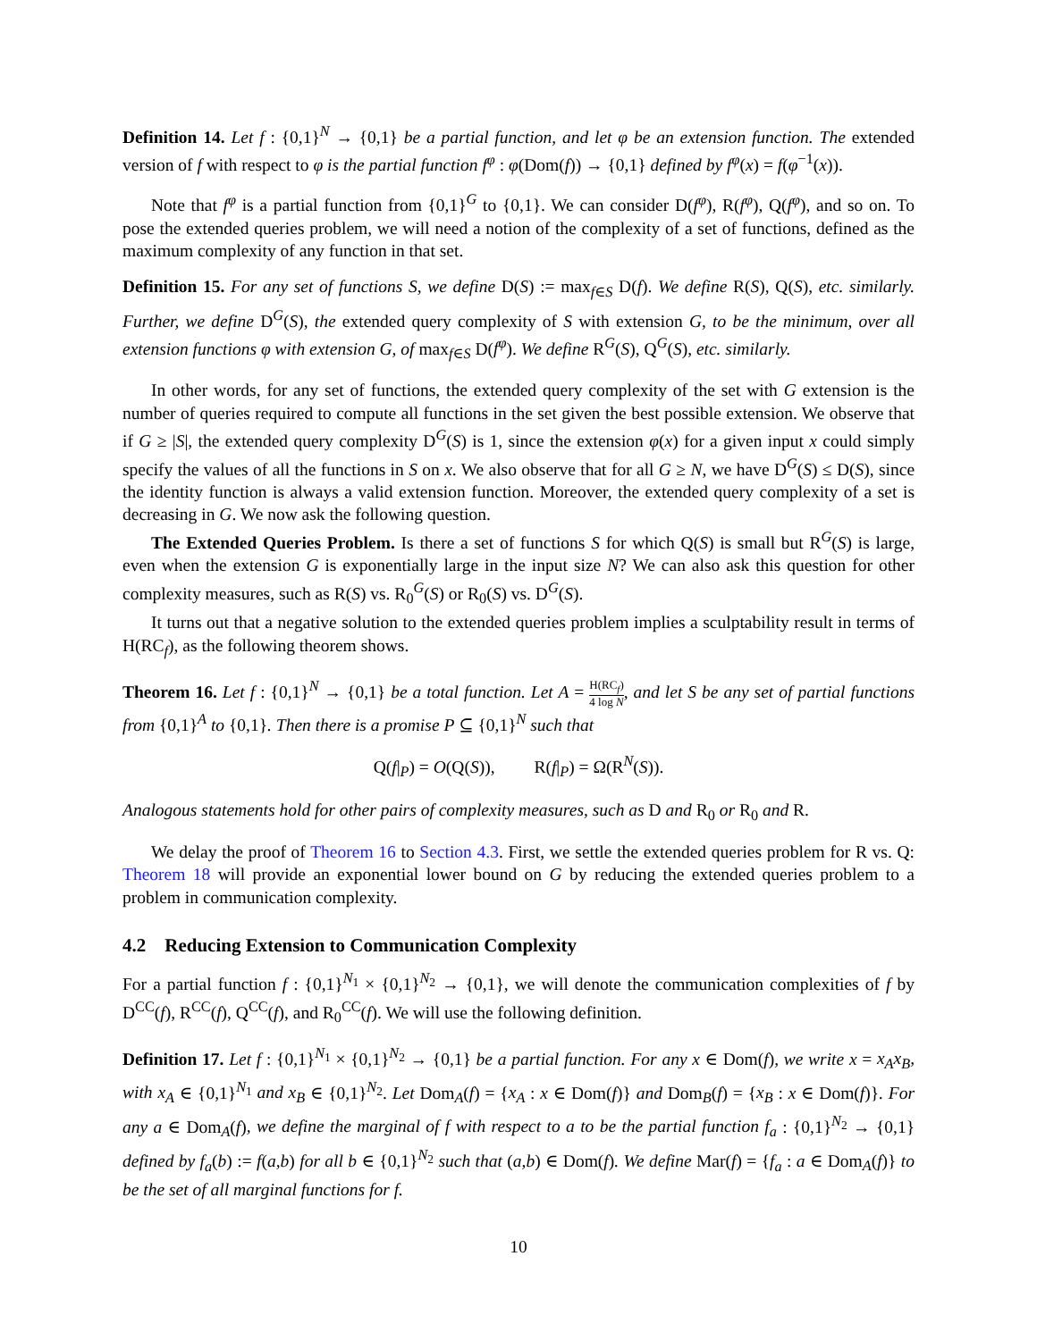Definition 14. Let f : {0,1}<sup>N</sup> → {0,1} be a partial function, and let φ be an extension function. The extended version of f with respect to φ is the partial function f<sup>φ</sup> : φ(Dom(f)) → {0,1} defined by f<sup>φ</sup>(x) = f(φ<sup>−1</sup>(x)).
Note that f<sup>φ</sup> is a partial function from {0,1}<sup>G</sup> to {0,1}. We can consider D(f<sup>φ</sup>), R(f<sup>φ</sup>), Q(f<sup>φ</sup>), and so on. To pose the extended queries problem, we will need a notion of the complexity of a set of functions, defined as the maximum complexity of any function in that set.
Definition 15. For any set of functions S, we define D(S) := max<sub>f∈S</sub> D(f). We define R(S), Q(S), etc. similarly. Further, we define D<sup>G</sup>(S), the extended query complexity of S with extension G, to be the minimum, over all extension functions φ with extension G, of max<sub>f∈S</sub> D(f<sup>φ</sup>). We define R<sup>G</sup>(S), Q<sup>G</sup>(S), etc. similarly.
In other words, for any set of functions, the extended query complexity of the set with G extension is the number of queries required to compute all functions in the set given the best possible extension. We observe that if G ≥ |S|, the extended query complexity D<sup>G</sup>(S) is 1, since the extension φ(x) for a given input x could simply specify the values of all the functions in S on x. We also observe that for all G ≥ N, we have D<sup>G</sup>(S) ≤ D(S), since the identity function is always a valid extension function. Moreover, the extended query complexity of a set is decreasing in G. We now ask the following question.
The Extended Queries Problem. Is there a set of functions S for which Q(S) is small but R<sup>G</sup>(S) is large, even when the extension G is exponentially large in the input size N? We can also ask this question for other complexity measures, such as R(S) vs. R<sub>0</sub><sup>G</sup>(S) or R<sub>0</sub>(S) vs. D<sup>G</sup>(S).
It turns out that a negative solution to the extended queries problem implies a sculptability result in terms of H(RC<sub>f</sub>), as the following theorem shows.
Theorem 16. Let f : {0,1}<sup>N</sup> → {0,1} be a total function. Let A = H(RC<sub>f</sub>) 4 log N, and let S be any set of partial functions from {0,1}<sup>A</sup> to {0,1}. Then there is a promise P ⊆ {0,1}<sup>N</sup> such that
Q(f|<sub>P</sub>) = O(Q(S)), R(f|<sub>P</sub>) = Ω(R<sup>N</sup>(S)).
Analogous statements hold for other pairs of complexity measures, such as D and R<sub>0</sub> or R<sub>0</sub> and R.
We delay the proof of Theorem 16 to Section 4.3. First, we settle the extended queries problem for R vs. Q: Theorem 18 will provide an exponential lower bound on G by reducing the extended queries problem to a problem in communication complexity.
4.2 Reducing Extension to Communication Complexity
For a partial function f : {0,1}<sup>N<sub>1</sub></sup> × {0,1}<sup>N<sub>2</sub></sup> → {0,1}, we will denote the communication complexities of f by D<sup>CC</sup>(f), R<sup>CC</sup>(f), Q<sup>CC</sup>(f), and R<sub>0</sub><sup>CC</sup>(f). We will use the following definition.
Definition 17. Let f : {0,1}<sup>N<sub>1</sub></sup> × {0,1}<sup>N<sub>2</sub></sup> → {0,1} be a partial function. For any x ∈ Dom(f), we write x = x<sub>A</sub>x<sub>B</sub>, with x<sub>A</sub> ∈ {0,1}<sup>N<sub>1</sub></sup> and x<sub>B</sub> ∈ {0,1}<sup>N<sub>2</sub></sup>. Let Dom<sub>A</sub>(f) = {x<sub>A</sub> : x ∈ Dom(f)} and Dom<sub>B</sub>(f) = {x<sub>B</sub> : x ∈ Dom(f)}. For any a ∈ Dom<sub>A</sub>(f), we define the marginal of f with respect to a to be the partial function f<sub>a</sub> : {0,1}<sup>N<sub>2</sub></sup> → {0,1} defined by f<sub>a</sub>(b) := f(a,b) for all b ∈ {0,1}<sup>N<sub>2</sub></sup> such that (a,b) ∈ Dom(f). We define Mar(f) = {f<sub>a</sub> : a ∈ Dom<sub>A</sub>(f)} to be the set of all marginal functions for f.
10